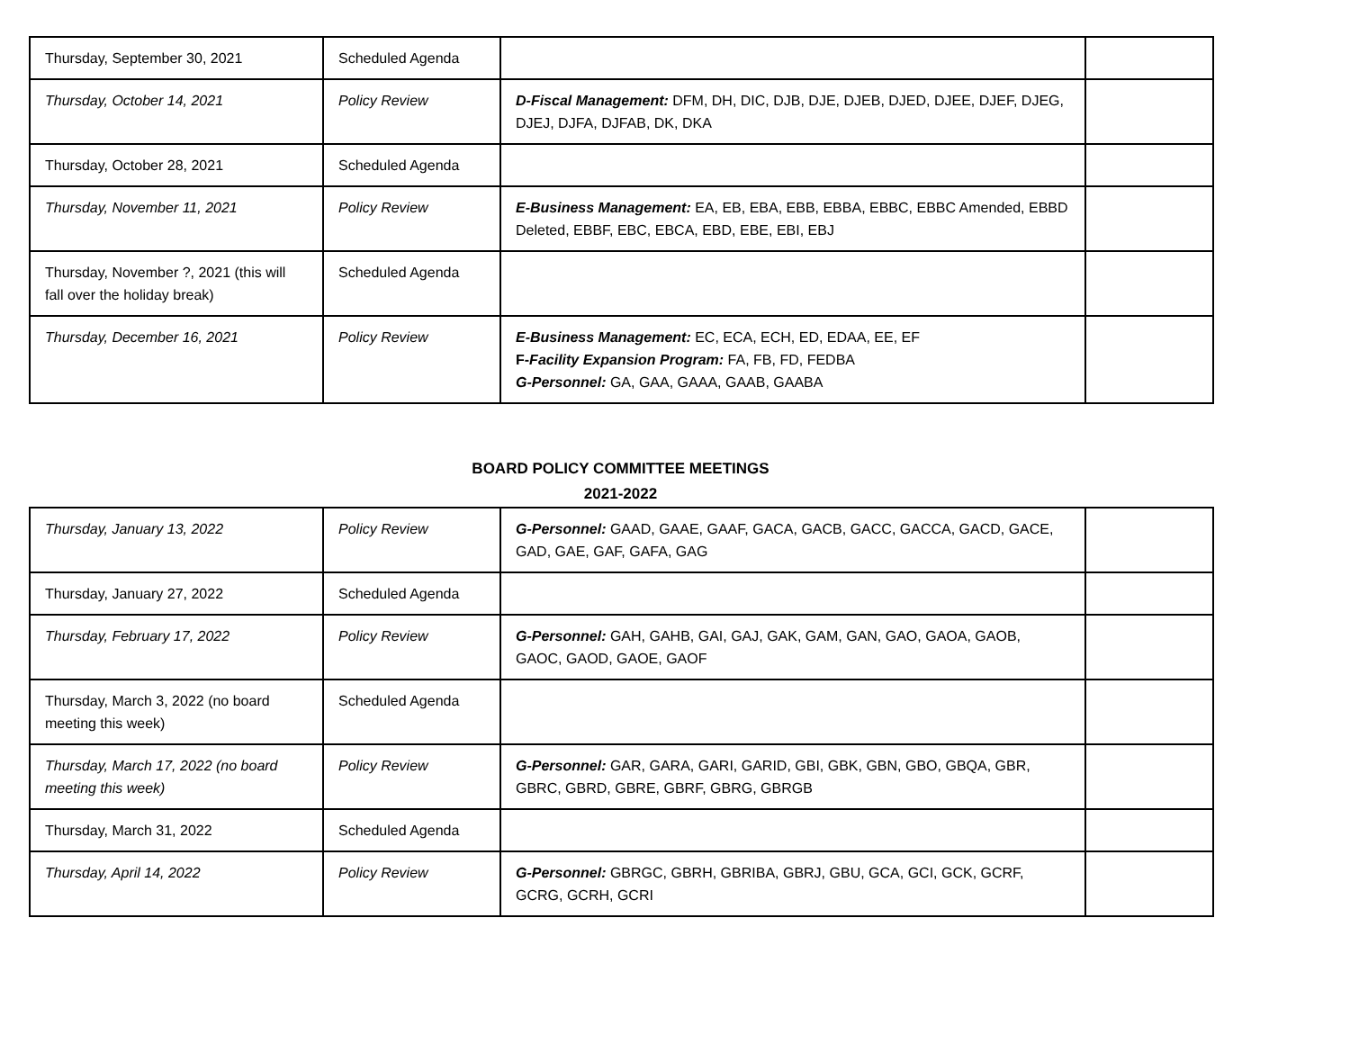| Thursday, September 30, 2021 | Scheduled Agenda | | |
| Thursday, October 14, 2021 | Policy Review | D-Fiscal Management: DFM, DH, DIC, DJB, DJE, DJEB, DJED, DJEE, DJEF, DJEG, DJEJ, DJFA, DJFAB, DK, DKA | |
| Thursday, October 28, 2021 | Scheduled Agenda | | |
| Thursday, November 11, 2021 | Policy Review | E-Business Management: EA, EB, EBA, EBB, EBBA, EBBC, EBBC Amended, EBBD Deleted, EBBF, EBC, EBCA, EBD, EBE, EBI, EBJ | |
| Thursday, November ?, 2021 (this will fall over the holiday break) | Scheduled Agenda | | |
| Thursday, December 16, 2021 | Policy Review | E-Business Management: EC, ECA, ECH, ED, EDAA, EE, EF F- Facility Expansion Program: FA, FB, FD, FEDBA G-Personnel: GA, GAA, GAAA, GAAB, GAABA | |
BOARD POLICY COMMITTEE MEETINGS
2021-2022
| Thursday, January 13, 2022 | Policy Review | G-Personnel: GAAD, GAAE, GAAF, GACA, GACB, GACC, GACCA, GACD, GACE, GAD, GAE, GAF, GAFA, GAG | |
| Thursday, January 27, 2022 | Scheduled Agenda | | |
| Thursday, February 17, 2022 | Policy Review | G-Personnel: GAH, GAHB, GAI, GAJ, GAK, GAM, GAN, GAO, GAOA, GAOB, GAOC, GAOD, GAOE, GAOF | |
| Thursday, March 3, 2022 (no board meeting this week) | Scheduled Agenda | | |
| Thursday, March 17, 2022 (no board meeting this week) | Policy Review | G-Personnel: GAR, GARA, GARI, GARID, GBI, GBK, GBN, GBO, GBQA, GBR, GBRC, GBRD, GBRE, GBRF, GBRG, GBRGB | |
| Thursday, March 31, 2022 | Scheduled Agenda | | |
| Thursday, April 14, 2022 | Policy Review | G-Personnel: GBRGC, GBRH, GBRIBA, GBRJ, GBU, GCA, GCI, GCK, GCRF, GCRG, GCRH, GCRI | |